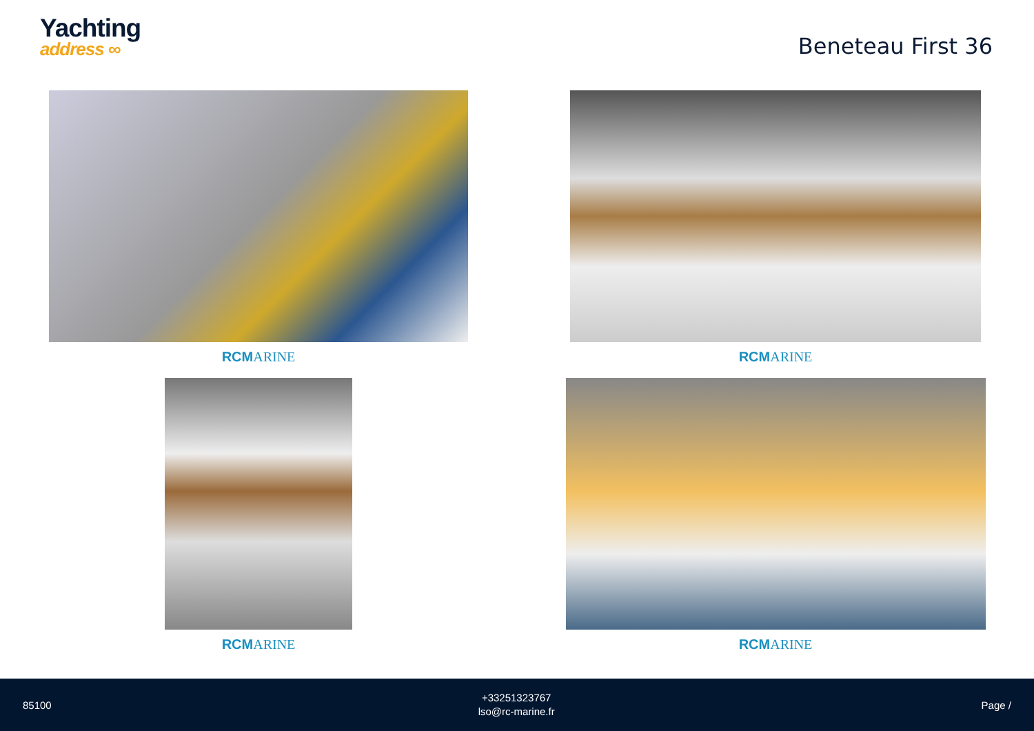Yachting
address ∞
Beneteau First 36
RCMARINE
RCMARINE
RCMARINE
RCMARINE
85100
+33251323767
lso@rc-marine.fr
Page /